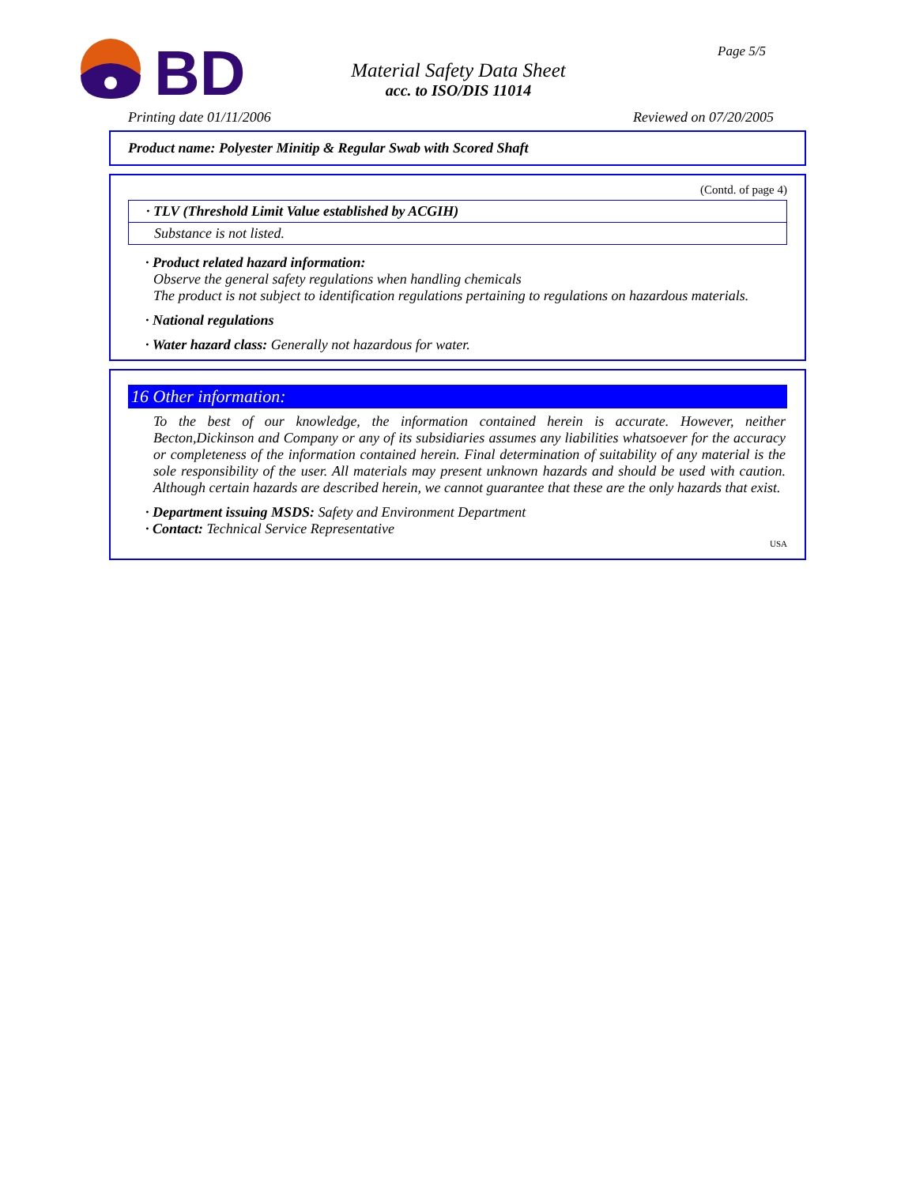BD
Material Safety Data Sheet
acc. to ISO/DIS 11014
Page 5/5
Printing date 01/11/2006 Reviewed on 07/20/2005
Product name: Polyester Minitip & Regular Swab with Scored Shaft
(Contd. of page 4)
· TLV (Threshold Limit Value established by ACGIH)
Substance is not listed.
· Product related hazard information:
Observe the general safety regulations when handling chemicals
The product is not subject to identification regulations pertaining to regulations on hazardous materials.
· National regulations
· Water hazard class: Generally not hazardous for water.
16 Other information:
To the best of our knowledge, the information contained herein is accurate. However, neither Becton,Dickinson and Company or any of its subsidiaries assumes any liabilities whatsoever for the accuracy or completeness of the information contained herein. Final determination of suitability of any material is the sole responsibility of the user. All materials may present unknown hazards and should be used with caution. Although certain hazards are described herein, we cannot guarantee that these are the only hazards that exist.
· Department issuing MSDS: Safety and Environment Department
· Contact: Technical Service Representative
USA